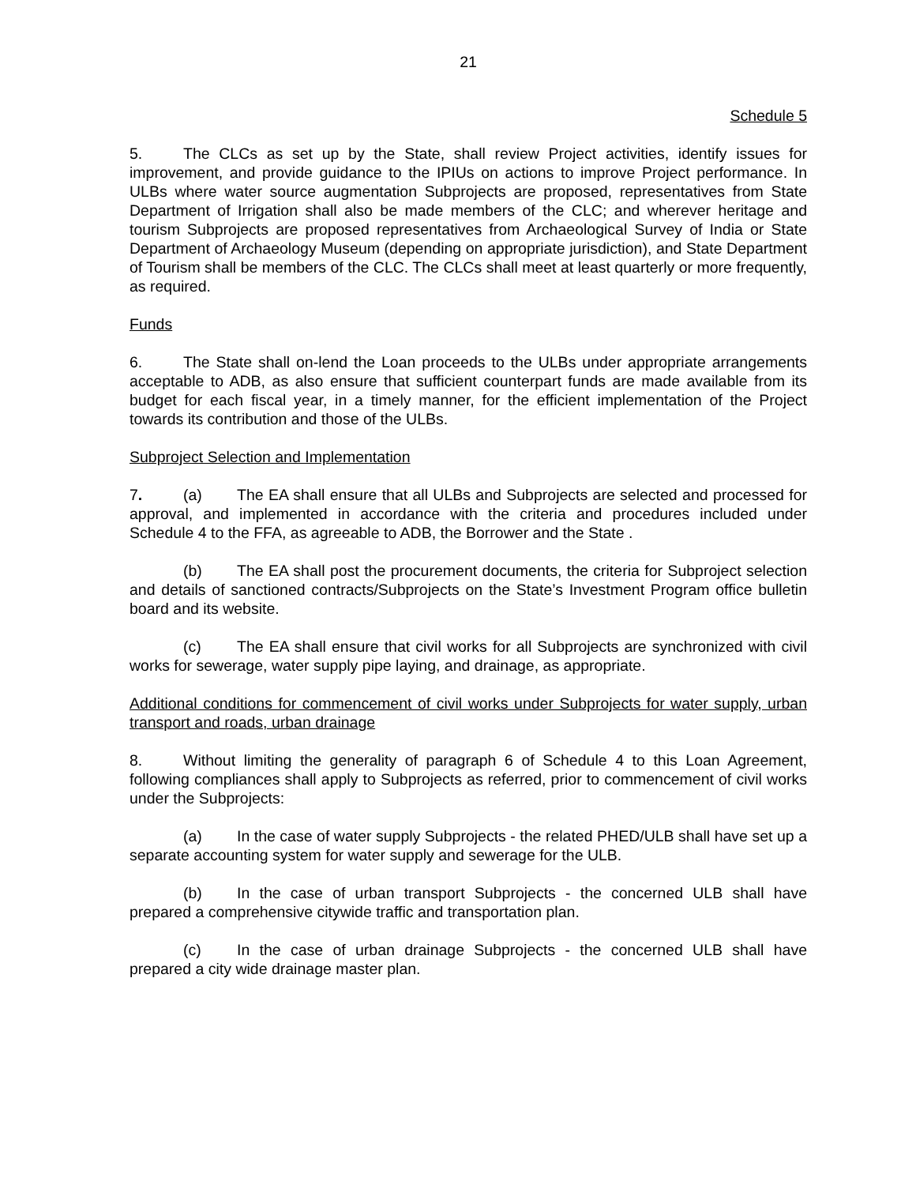21
Schedule 5
5. The CLCs as set up by the State, shall review Project activities, identify issues for improvement, and provide guidance to the IPIUs on actions to improve Project performance. In ULBs where water source augmentation Subprojects are proposed, representatives from State Department of Irrigation shall also be made members of the CLC; and wherever heritage and tourism Subprojects are proposed representatives from Archaeological Survey of India or State Department of Archaeology Museum (depending on appropriate jurisdiction), and State Department of Tourism shall be members of the CLC. The CLCs shall meet at least quarterly or more frequently, as required.
Funds
6. The State shall on-lend the Loan proceeds to the ULBs under appropriate arrangements acceptable to ADB, as also ensure that sufficient counterpart funds are made available from its budget for each fiscal year, in a timely manner, for the efficient implementation of the Project towards its contribution and those of the ULBs.
Subproject Selection and Implementation
7. (a) The EA shall ensure that all ULBs and Subprojects are selected and processed for approval, and implemented in accordance with the criteria and procedures included under Schedule 4 to the FFA, as agreeable to ADB, the Borrower and the State .
(b) The EA shall post the procurement documents, the criteria for Subproject selection and details of sanctioned contracts/Subprojects on the State’s Investment Program office bulletin board and its website.
(c) The EA shall ensure that civil works for all Subprojects are synchronized with civil works for sewerage, water supply pipe laying, and drainage, as appropriate.
Additional conditions for commencement of civil works under Subprojects for water supply, urban transport and roads, urban drainage
8. Without limiting the generality of paragraph 6 of Schedule 4 to this Loan Agreement, following compliances shall apply to Subprojects as referred, prior to commencement of civil works under the Subprojects:
(a) In the case of water supply Subprojects - the related PHED/ULB shall have set up a separate accounting system for water supply and sewerage for the ULB.
(b) In the case of urban transport Subprojects - the concerned ULB shall have prepared a comprehensive citywide traffic and transportation plan.
(c) In the case of urban drainage Subprojects - the concerned ULB shall have prepared a city wide drainage master plan.